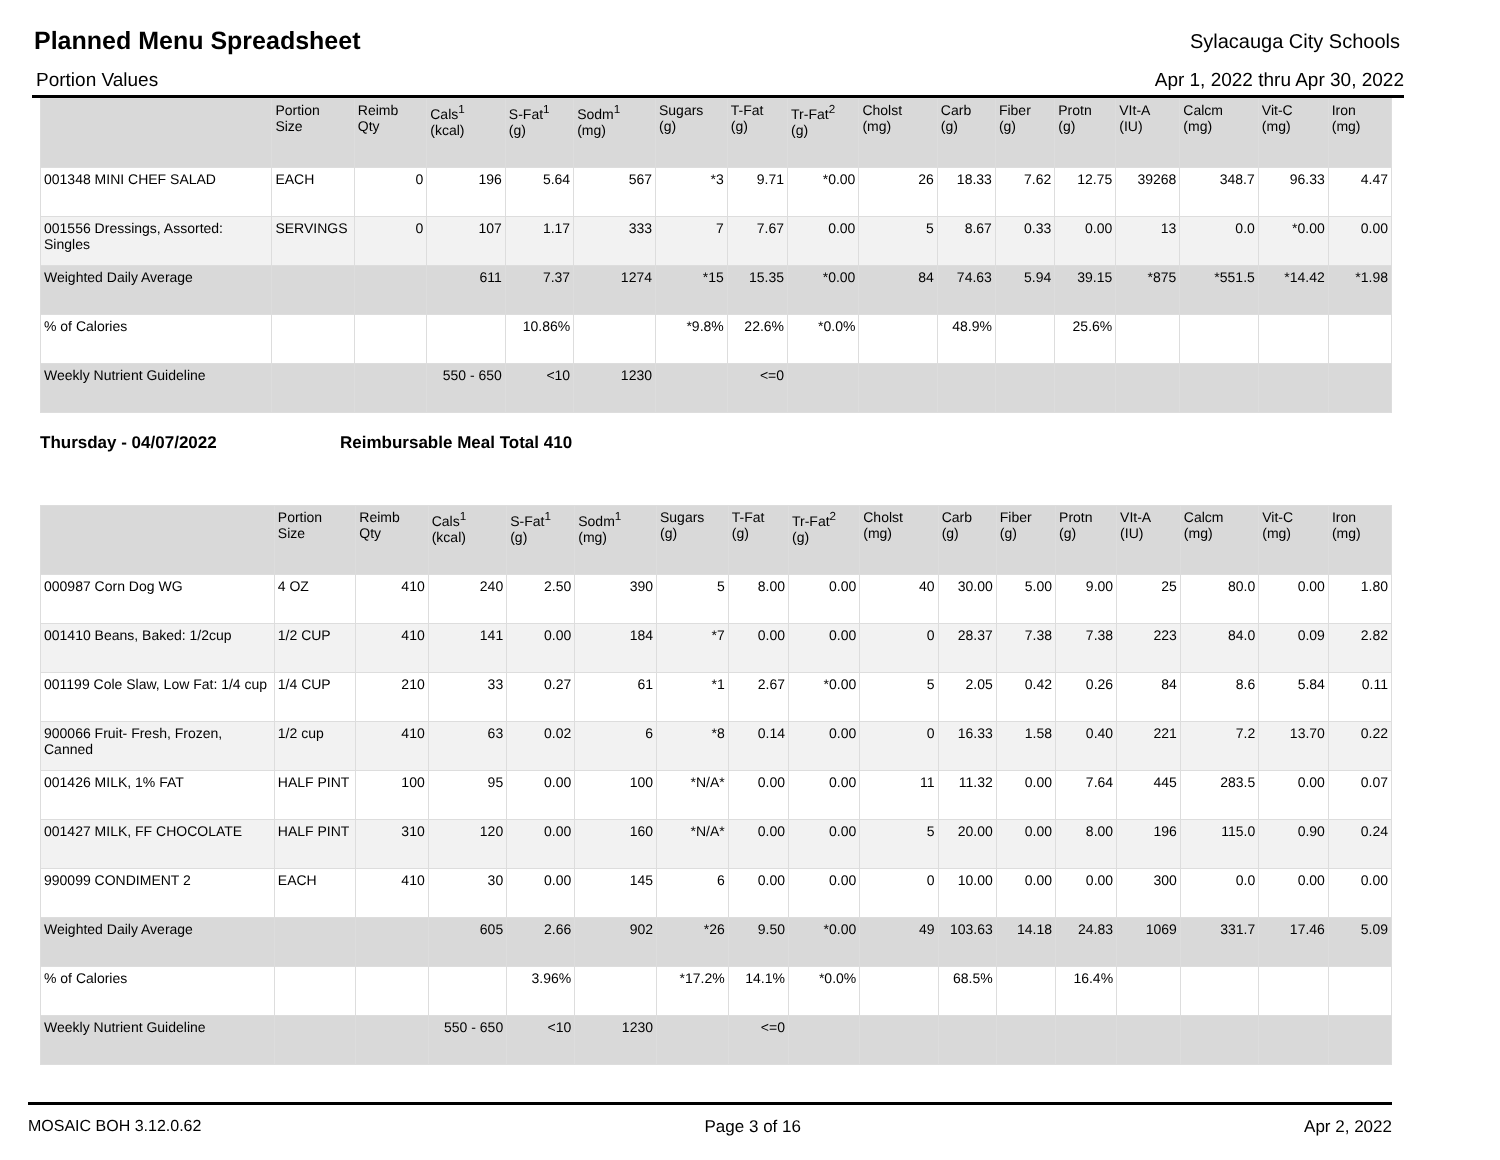Planned Menu Spreadsheet
Sylacauga City Schools
Portion Values Apr 1, 2022 thru Apr 30, 2022
| | Portion Size | Reimb Qty | Cals<sup>1</sup> (kcal) | S-Fat<sup>1</sup> (g) | Sodm<sup>1</sup> (mg) | Sugars (g) | T-Fat (g) | Tr-Fat<sup>2</sup> (g) | Cholst (mg) | Carb (g) | Fiber (g) | Protn (g) | VIt-A (IU) | Calcm (mg) | Vit-C (mg) | Iron (mg) |
| --- | --- | --- | --- | --- | --- | --- | --- | --- | --- | --- | --- | --- | --- | --- | --- | --- |
| 001348 MINI CHEF SALAD | EACH | 0 | 196 | 5.64 | 567 | *3 | 9.71 | *0.00 | 26 | 18.33 | 7.62 | 12.75 | 39268 | 348.7 | 96.33 | 4.47 |
| 001556 Dressings, Assorted: Singles | SERVINGS | 0 | 107 | 1.17 | 333 | 7 | 7.67 | 0.00 | 5 | 8.67 | 0.33 | 0.00 | 13 | 0.0 | *0.00 | 0.00 |
| Weighted Daily Average | | | 611 | 7.37 | 1274 | *15 | 15.35 | *0.00 | 84 | 74.63 | 5.94 | 39.15 | *875 | *551.5 | *14.42 | *1.98 |
| % of Calories | | | | 10.86% | | *9.8% | 22.6% | *0.0% | | 48.9% | | 25.6% | | | | |
| Weekly Nutrient Guideline | | | 550 - 650 | <10 | 1230 | | <=0 | | | | | | | | | |
Thursday - 04/07/2022 Reimbursable Meal Total 410
| | Portion Size | Reimb Qty | Cals<sup>1</sup> (kcal) | S-Fat<sup>1</sup> (g) | Sodm<sup>1</sup> (mg) | Sugars (g) | T-Fat (g) | Tr-Fat<sup>2</sup> (g) | Cholst (mg) | Carb (g) | Fiber (g) | Protn (g) | VIt-A (IU) | Calcm (mg) | Vit-C (mg) | Iron (mg) |
| --- | --- | --- | --- | --- | --- | --- | --- | --- | --- | --- | --- | --- | --- | --- | --- | --- |
| 000987 Corn Dog WG | 4 OZ | 410 | 240 | 2.50 | 390 | 5 | 8.00 | 0.00 | 40 | 30.00 | 5.00 | 9.00 | 25 | 80.0 | 0.00 | 1.80 |
| 001410 Beans, Baked: 1/2cup | 1/2 CUP | 410 | 141 | 0.00 | 184 | *7 | 0.00 | 0.00 | 0 | 28.37 | 7.38 | 7.38 | 223 | 84.0 | 0.09 | 2.82 |
| 001199 Cole Slaw, Low Fat: 1/4 cup | 1/4 CUP | 210 | 33 | 0.27 | 61 | *1 | 2.67 | *0.00 | 5 | 2.05 | 0.42 | 0.26 | 84 | 8.6 | 5.84 | 0.11 |
| 900066 Fruit- Fresh, Frozen, Canned | 1/2 cup | 410 | 63 | 0.02 | 6 | *8 | 0.14 | 0.00 | 0 | 16.33 | 1.58 | 0.40 | 221 | 7.2 | 13.70 | 0.22 |
| 001426 MILK, 1% FAT | HALF PINT | 100 | 95 | 0.00 | 100 | *N/A* | 0.00 | 0.00 | 11 | 11.32 | 0.00 | 7.64 | 445 | 283.5 | 0.00 | 0.07 |
| 001427 MILK, FF CHOCOLATE | HALF PINT | 310 | 120 | 0.00 | 160 | *N/A* | 0.00 | 0.00 | 5 | 20.00 | 0.00 | 8.00 | 196 | 115.0 | 0.90 | 0.24 |
| 990099 CONDIMENT 2 | EACH | 410 | 30 | 0.00 | 145 | 6 | 0.00 | 0.00 | 0 | 10.00 | 0.00 | 0.00 | 300 | 0.0 | 0.00 | 0.00 |
| Weighted Daily Average | | | 605 | 2.66 | 902 | *26 | 9.50 | *0.00 | 49 | 103.63 | 14.18 | 24.83 | 1069 | 331.7 | 17.46 | 5.09 |
| % of Calories | | | | 3.96% | | *17.2% | 14.1% | *0.0% | | 68.5% | | 16.4% | | | | |
| Weekly Nutrient Guideline | | | 550 - 650 | <10 | 1230 | | <=0 | | | | | | | | | |
MOSAIC BOH 3.12.0.62 Page 3 of 16 Apr 2, 2022